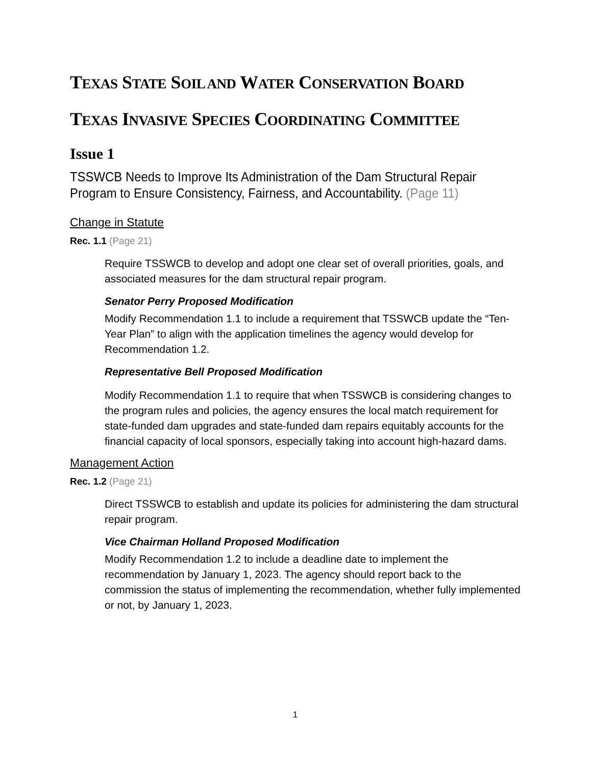TEXAS STATE SOIL AND WATER CONSERVATION BOARD
TEXAS INVASIVE SPECIES COORDINATING COMMITTEE
Issue 1
TSSWCB Needs to Improve Its Administration of the Dam Structural Repair Program to Ensure Consistency, Fairness, and Accountability. (Page 11)
Change in Statute
Rec. 1.1 (Page 21)
Require TSSWCB to develop and adopt one clear set of overall priorities, goals, and associated measures for the dam structural repair program.
Senator Perry Proposed Modification
Modify Recommendation 1.1 to include a requirement that TSSWCB update the “Ten-Year Plan” to align with the application timelines the agency would develop for Recommendation 1.2.
Representative Bell Proposed Modification
Modify Recommendation 1.1 to require that when TSSWCB is considering changes to the program rules and policies, the agency ensures the local match requirement for state-funded dam upgrades and state-funded dam repairs equitably accounts for the financial capacity of local sponsors, especially taking into account high-hazard dams.
Management Action
Rec. 1.2 (Page 21)
Direct TSSWCB to establish and update its policies for administering the dam structural repair program.
Vice Chairman Holland Proposed Modification
Modify Recommendation 1.2 to include a deadline date to implement the recommendation by January 1, 2023. The agency should report back to the commission the status of implementing the recommendation, whether fully implemented or not, by January 1, 2023.
1